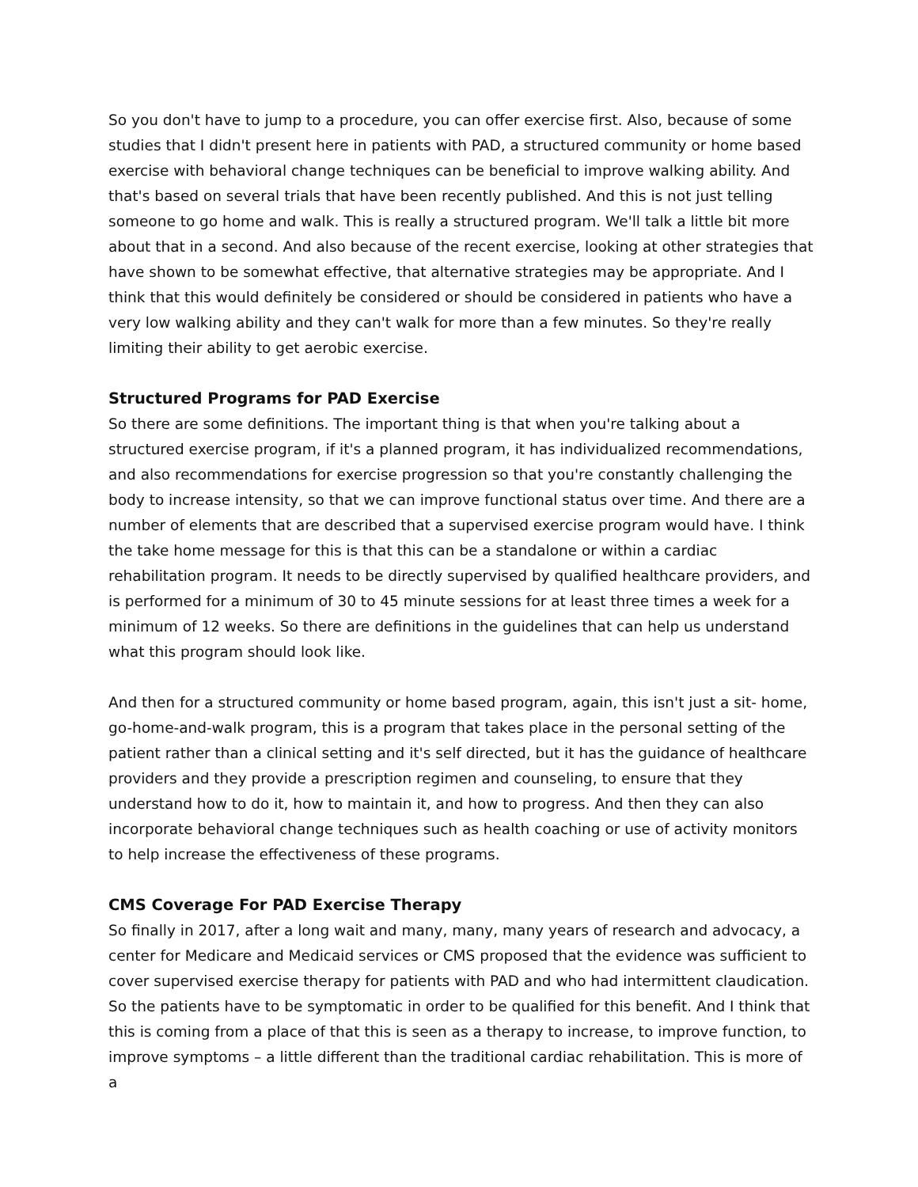So you don't have to jump to a procedure, you can offer exercise first. Also, because of some studies that I didn't present here in patients with PAD, a structured community or home based exercise with behavioral change techniques can be beneficial to improve walking ability. And that's based on several trials that have been recently published. And this is not just telling someone to go home and walk. This is really a structured program. We'll talk a little bit more about that in a second. And also because of the recent exercise, looking at other strategies that have shown to be somewhat effective, that alternative strategies may be appropriate. And I think that this would definitely be considered or should be considered in patients who have a very low walking ability and they can't walk for more than a few minutes. So they're really limiting their ability to get aerobic exercise.
Structured Programs for PAD Exercise
So there are some definitions. The important thing is that when you're talking about a structured exercise program, if it's a planned program, it has individualized recommendations, and also recommendations for exercise progression so that you're constantly challenging the body to increase intensity, so that we can improve functional status over time. And there are a number of elements that are described that a supervised exercise program would have. I think the take home message for this is that this can be a standalone or within a cardiac rehabilitation program. It needs to be directly supervised by qualified healthcare providers, and is performed for a minimum of 30 to 45 minute sessions for at least three times a week for a minimum of 12 weeks. So there are definitions in the guidelines that can help us understand what this program should look like.
And then for a structured community or home based program, again, this isn't just a sit- home, go-home-and-walk program, this is a program that takes place in the personal setting of the patient rather than a clinical setting and it's self directed, but it has the guidance of healthcare providers and they provide a prescription regimen and counseling, to ensure that they understand how to do it, how to maintain it, and how to progress. And then they can also incorporate behavioral change techniques such as health coaching or use of activity monitors to help increase the effectiveness of these programs.
CMS Coverage For PAD Exercise Therapy
So finally in 2017, after a long wait and many, many, many years of research and advocacy, a center for Medicare and Medicaid services or CMS proposed that the evidence was sufficient to cover supervised exercise therapy for patients with PAD and who had intermittent claudication. So the patients have to be symptomatic in order to be qualified for this benefit. And I think that this is coming from a place of that this is seen as a therapy to increase, to improve function, to improve symptoms – a little different than the traditional cardiac rehabilitation. This is more of a